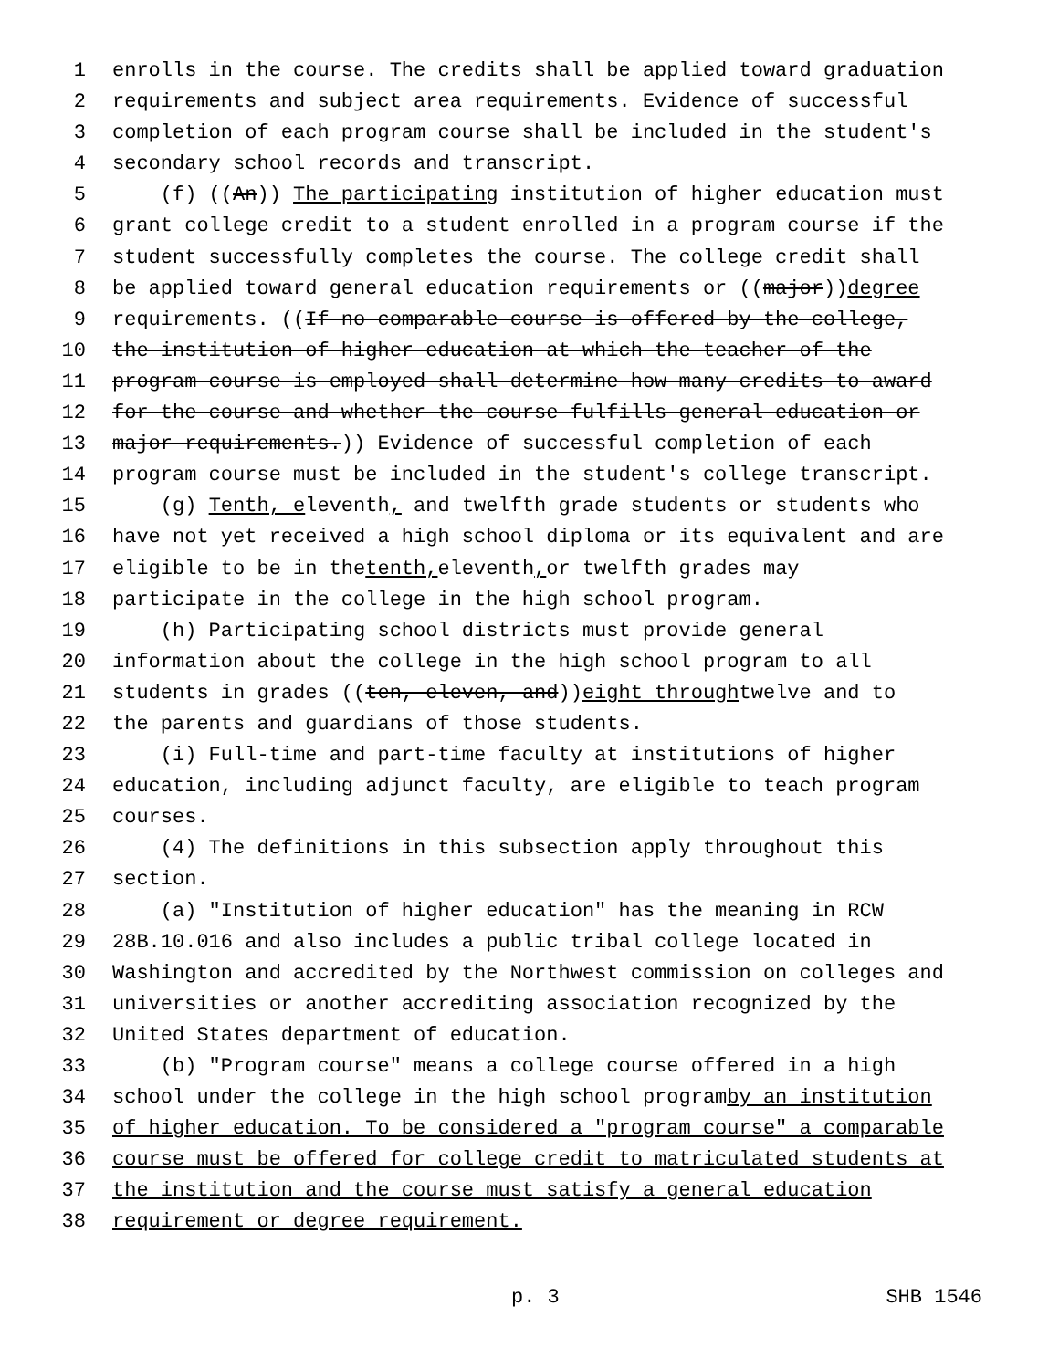1 enrolls in the course. The credits shall be applied toward graduation
2 requirements and subject area requirements. Evidence of successful
3 completion of each program course shall be included in the student's
4 secondary school records and transcript.
5 (f) ((An)) The participating institution of higher education must
6 grant college credit to a student enrolled in a program course if the
7 student successfully completes the course. The college credit shall
8 be applied toward general education requirements or ((major)) degree
9 requirements. ((If no comparable course is offered by the college,
10 the institution of higher education at which the teacher of the
11 program course is employed shall determine how many credits to award
12 for the course and whether the course fulfills general education or
13 major requirements.)) Evidence of successful completion of each
14 program course must be included in the student's college transcript.
15 (g) Tenth, eleventh, and twelfth grade students or students who
16 have not yet received a high school diploma or its equivalent and are
17 eligible to be in the tenth, eleventh, or twelfth grades may
18 participate in the college in the high school program.
19 (h) Participating school districts must provide general
20 information about the college in the high school program to all
21 students in grades ((ten, eleven, and)) eight through twelve and to
22 the parents and guardians of those students.
23 (i) Full-time and part-time faculty at institutions of higher
24 education, including adjunct faculty, are eligible to teach program
25 courses.
26 (4) The definitions in this subsection apply throughout this
27 section.
28 (a) "Institution of higher education" has the meaning in RCW
29 28B.10.016 and also includes a public tribal college located in
30 Washington and accredited by the Northwest commission on colleges and
31 universities or another accrediting association recognized by the
32 United States department of education.
33 (b) "Program course" means a college course offered in a high
34 school under the college in the high school program by an institution
35 of higher education. To be considered a "program course" a comparable
36 course must be offered for college credit to matriculated students at
37 the institution and the course must satisfy a general education
38 requirement or degree requirement.
p. 3 SHB 1546